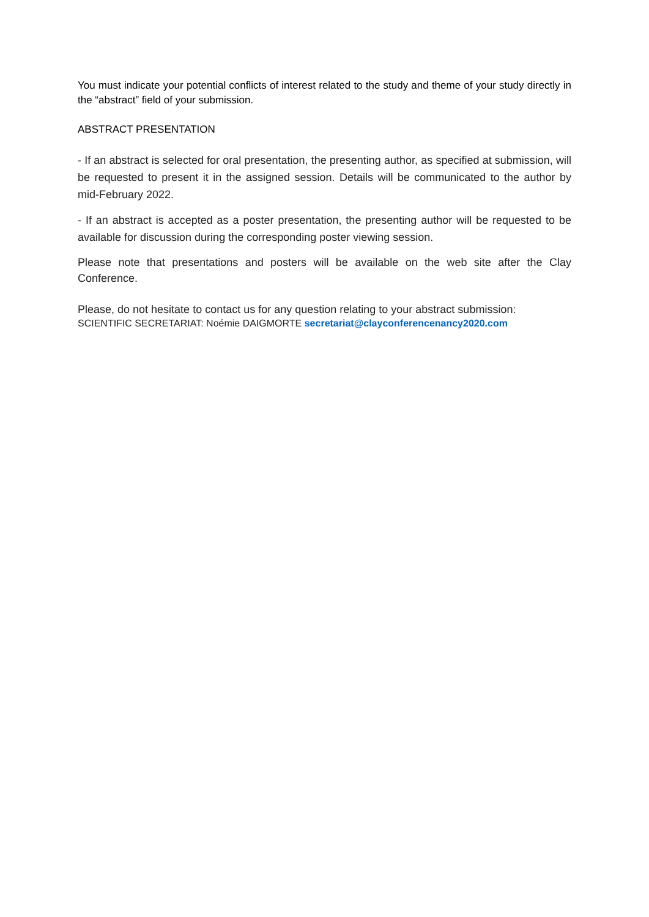You must indicate your potential conflicts of interest related to the study and theme of your study directly in the “abstract” field of your submission.
ABSTRACT PRESENTATION
- If an abstract is selected for oral presentation, the presenting author, as specified at submission, will be requested to present it in the assigned session. Details will be communicated to the author by mid-February 2022.
- If an abstract is accepted as a poster presentation, the presenting author will be requested to be available for discussion during the corresponding poster viewing session.
Please note that presentations and posters will be available on the web site after the Clay Conference.
Please, do not hesitate to contact us for any question relating to your abstract submission:
SCIENTIFIC SECRETARIAT: Noémie DAIGMORTE secretariat@clayconferencenancy2020.com